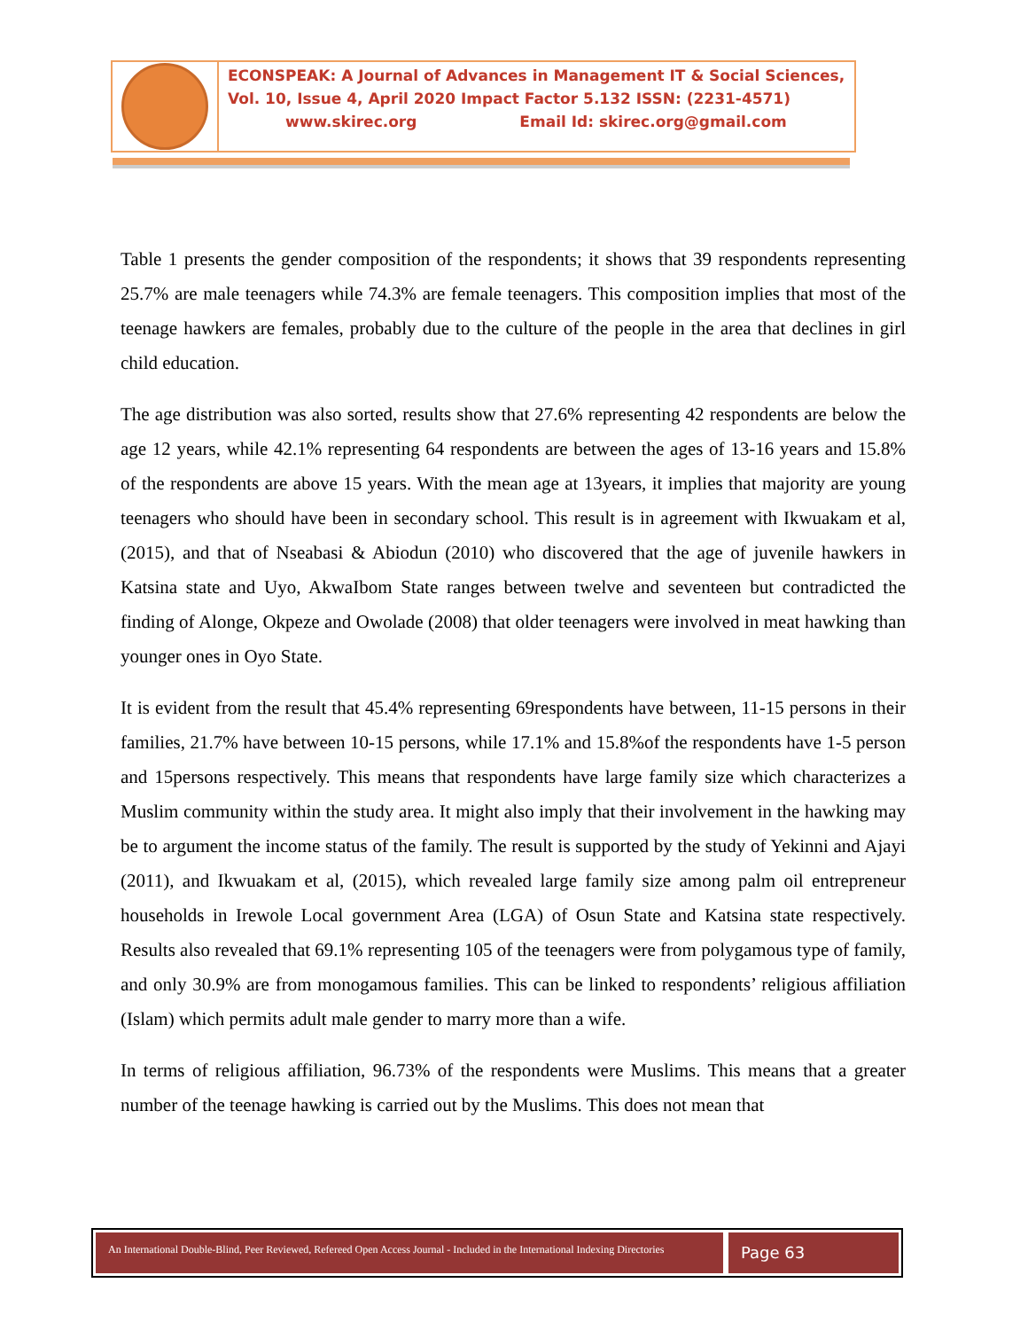ECONSPEAK: A Journal of Advances in Management IT & Social Sciences,
Vol. 10, Issue 4, April 2020 Impact Factor 5.132 ISSN: (2231-4571)
www.skirec.org Email Id: skirec.org@gmail.com
Table 1 presents the gender composition of the respondents; it shows that 39 respondents representing 25.7% are male teenagers while 74.3% are female teenagers. This composition implies that most of the teenage hawkers are females, probably due to the culture of the people in the area that declines in girl child education.
The age distribution was also sorted, results show that 27.6% representing 42 respondents are below the age 12 years, while 42.1% representing 64 respondents are between the ages of 13-16 years and 15.8% of the respondents are above 15 years. With the mean age at 13years, it implies that majority are young teenagers who should have been in secondary school. This result is in agreement with Ikwuakam et al, (2015), and that of Nseabasi & Abiodun (2010) who discovered that the age of juvenile hawkers in Katsina state and Uyo, AkwaIbom State ranges between twelve and seventeen but contradicted the finding of Alonge, Okpeze and Owolade (2008) that older teenagers were involved in meat hawking than younger ones in Oyo State.
It is evident from the result that 45.4% representing 69respondents have between, 11-15 persons in their families, 21.7% have between 10-15 persons, while 17.1% and 15.8%of the respondents have 1-5 person and 15persons respectively. This means that respondents have large family size which characterizes a Muslim community within the study area. It might also imply that their involvement in the hawking may be to argument the income status of the family. The result is supported by the study of Yekinni and Ajayi (2011), and Ikwuakam et al, (2015), which revealed large family size among palm oil entrepreneur households in Irewole Local government Area (LGA) of Osun State and Katsina state respectively. Results also revealed that 69.1% representing 105 of the teenagers were from polygamous type of family, and only 30.9% are from monogamous families. This can be linked to respondents’ religious affiliation (Islam) which permits adult male gender to marry more than a wife.
In terms of religious affiliation, 96.73% of the respondents were Muslims. This means that a greater number of the teenage hawking is carried out by the Muslims. This does not mean that
An International Double-Blind, Peer Reviewed, Refereed Open Access Journal - Included in the International Indexing Directories
Page 63